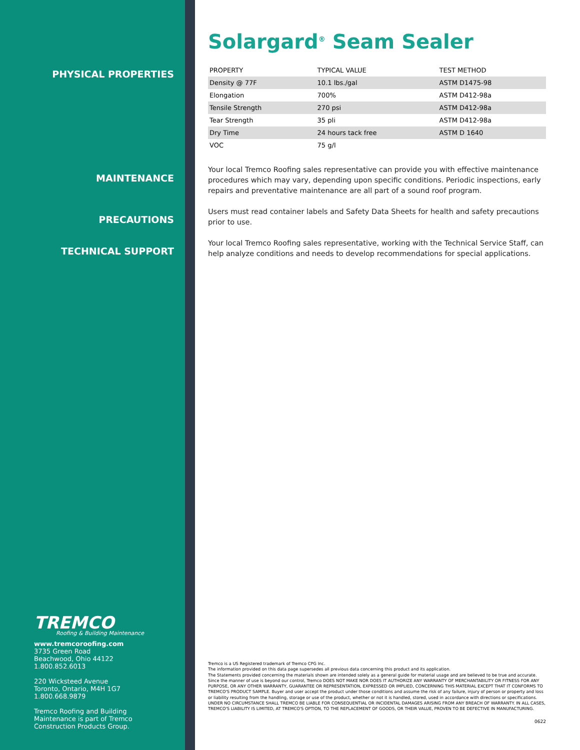PHYSICAL PROPERTIES
MAINTENANCE
PRECAUTIONS
TECHNICAL SUPPORT
TREMCO
Roofing & Building Maintenance
www.tremcoroofing.com
3735 Green Road
Beachwood, Ohio 44122
1.800.852.6013
220 Wicksteed Avenue
Toronto, Ontario, M4H 1G7
1.800.668.9879
Tremco Roofing and Building
Maintenance is part of Tremco
Construction Products Group.
Solargard<sup>®</sup> Seam Sealer
| PROPERTY | TYPICAL VALUE | TEST METHOD |
| --- | --- | --- |
| Density @ 77F | 10.1 lbs./gal | ASTM D1475-98 |
| Elongation | 700% | ASTM D412-98a |
| Tensile Strength | 270 psi | ASTM D412-98a |
| Tear Strength | 35 pli | ASTM D412-98a |
| Dry Time | 24 hours tack free | ASTM D 1640 |
| VOC | 75 g/l | |
Your local Tremco Roofing sales representative can provide you with effective maintenance procedures which may vary, depending upon specific conditions. Periodic inspections, early repairs and preventative maintenance are all part of a sound roof program.
Users must read container labels and Safety Data Sheets for health and safety precautions prior to use.
Your local Tremco Roofing sales representative, working with the Technical Service Staff, can help analyze conditions and needs to develop recommendations for special applications.
Tremco is a US Registered trademark of Tremco CPG Inc.
The information provided on this data page supersedes all previous data concerning this product and its application.
The Statements provided concerning the materials shown are intended solely as a general guide for material usage and are believed to be true and accurate. Since the manner of use is beyond our control, Tremco DOES NOT MAKE NOR DOES IT AUTHORIZE ANY WARRANTY OF MERCHANTABILITY OR FITNESS FOR ANY PURPOSE, OR ANY OTHER WARRANTY, GUARANTEE OR REPRESENTATION, EXPRESSED OR IMPLIED, CONCERNING THIS MATERIAL EXCEPT THAT IT CONFORMS TO TREMCO'S PRODUCT SAMPLE. Buyer and user accept the product under those conditions and assume the risk of any failure, injury of person or property and loss or liability resulting from the handling, storage or use of the product, whether or not it is handled, stored, used in accordance with directions or specifications. UNDER NO CIRCUMSTANCE SHALL TREMCO BE LIABLE FOR CONSEQUENTIAL OR INCIDENTAL DAMAGES ARISING FROM ANY BREACH OF WARRANTY. IN ALL CASES, TREMCO'S LIABILITY IS LIMITED, AT TREMCO'S OPTION, TO THE REPLACEMENT OF GOODS, OR THEIR VALUE, PROVEN TO BE DEFECTIVE IN MANUFACTURING.
0622